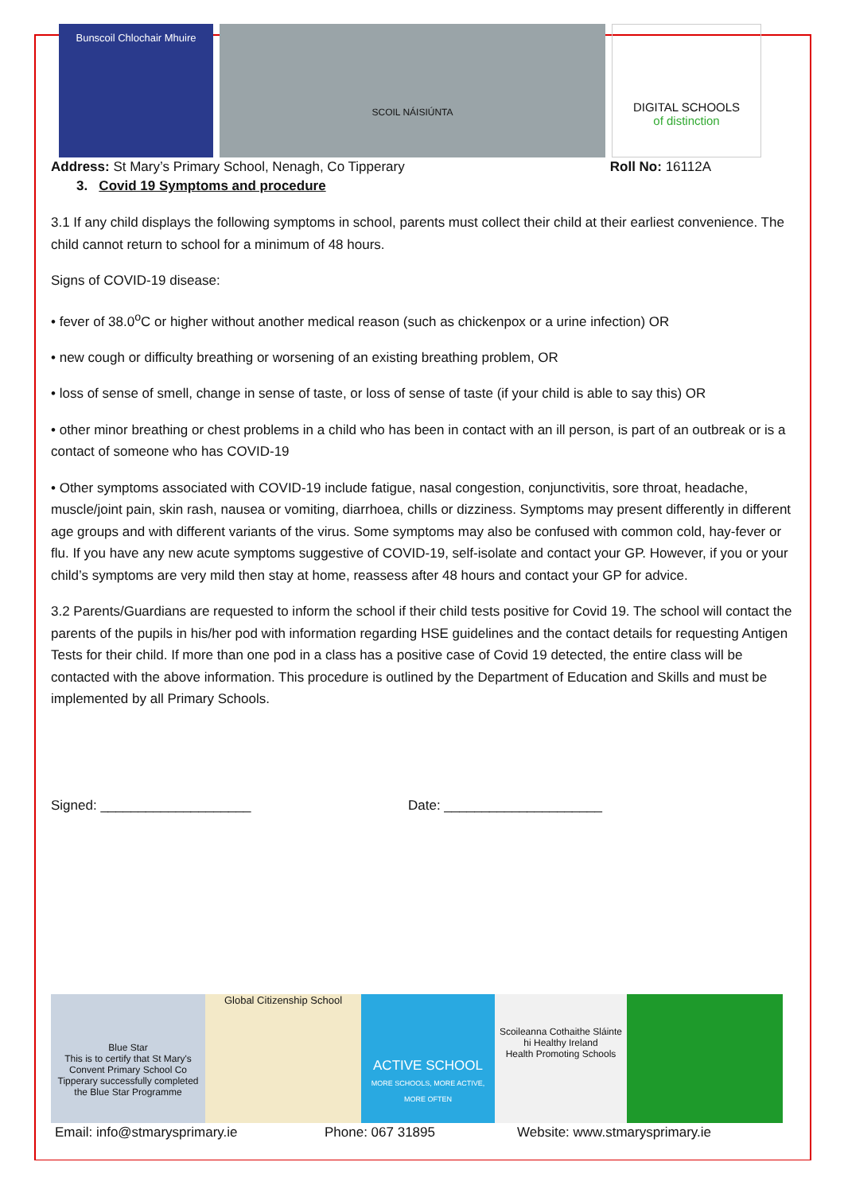Bunscoil Chlochair Mhuire
SCOIL NÁISIÚNTA
DIGITAL SCHOOLS
of distinction
Address: St Mary’s Primary School, Nenagh, Co Tipperary Roll No: 16112A
3. Covid 19 Symptoms and procedure
3.1 If any child displays the following symptoms in school, parents must collect their child at their earliest convenience. The child cannot return to school for a minimum of 48 hours.
Signs of COVID-19 disease:
• fever of 38.0<sup>o</sup>C or higher without another medical reason (such as chickenpox or a urine infection) OR
• new cough or difficulty breathing or worsening of an existing breathing problem, OR
• loss of sense of smell, change in sense of taste, or loss of sense of taste (if your child is able to say this) OR
• other minor breathing or chest problems in a child who has been in contact with an ill person, is part of an outbreak or is a contact of someone who has COVID-19
• Other symptoms associated with COVID-19 include fatigue, nasal congestion, conjunctivitis, sore throat, headache, muscle/joint pain, skin rash, nausea or vomiting, diarrhoea, chills or dizziness. Symptoms may present differently in different age groups and with different variants of the virus. Some symptoms may also be confused with common cold, hay-fever or flu. If you have any new acute symptoms suggestive of COVID-19, self-isolate and contact your GP. However, if you or your child’s symptoms are very mild then stay at home, reassess after 48 hours and contact your GP for advice.
3.2 Parents/Guardians are requested to inform the school if their child tests positive for Covid 19. The school will contact the parents of the pupils in his/her pod with information regarding HSE guidelines and the contact details for requesting Antigen Tests for their child. If more than one pod in a class has a positive case of Covid 19 detected, the entire class will be contacted with the above information. This procedure is outlined by the Department of Education and Skills and must be implemented by all Primary Schools.
Signed: ____________________ Date: _____________________
Blue Star
This is to certify that St Mary's Convent Primary School Co Tipperary successfully completed the Blue Star Programme
Global Citizenship School
ACTIVE SCHOOL
MORE SCHOOLS, MORE ACTIVE, MORE OFTEN
Scoileanna Cothaithe Sláinte
hi Healthy Ireland
Health Promoting Schools
Email: info@stmarysprimary.ie Phone: 067 31895 Website: www.stmarysprimary.ie